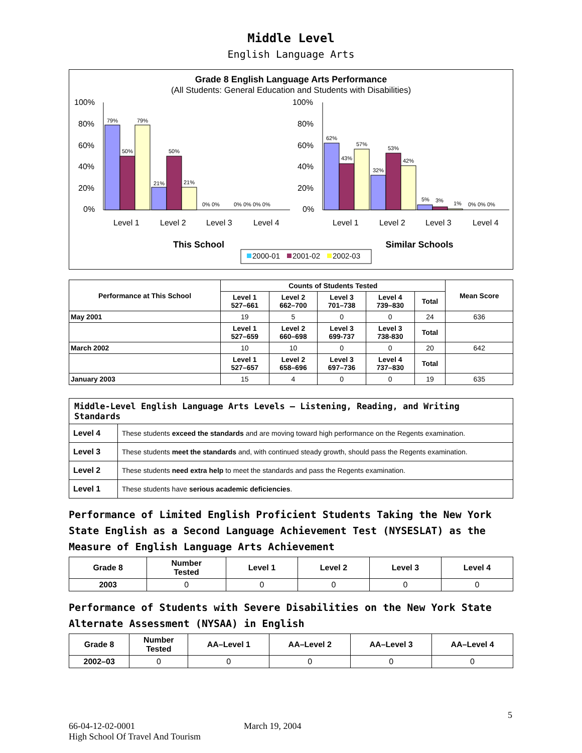Middle Level
English Language Arts
Grade 8 English Language Arts Performance
(All Students: General Education and Students with Disabilities)
100%
80%
60%
40%
20%
0%
100%
80%
60%
40%
20%
0%
79%
50%
79%
21%
50%
21%
0% 0%
0% 0% 0% 0%
62%
43%
57%
32%
53%
42%
5%
3%
1%
0% 0% 0%
Level 1
Level 2
Level 3
Level 4
Level 1
Level 2
Level 3
Level 4
This School
Similar Schools
2000-01
2001-02
2002-03
| Performance at This School | Counts of Students Tested | | | | | Mean Score |
| --- | --- | --- | --- | --- | --- | --- |
| | Level 1 527–661 | Level 2 662–700 | Level 3 701–738 | Level 4 739–830 | Total | |
| May 2001 | 19 | 5 | 0 | 0 | 24 | 636 |
| | Level 1 527–659 | Level 2 660–698 | Level 3 699-737 | Level 3 738-830 | Total | |
| March 2002 | 10 | 10 | 0 | 0 | 20 | 642 |
| | Level 1 527–657 | Level 2 658–696 | Level 3 697–736 | Level 4 737–830 | Total | |
| January 2003 | 15 | 4 | 0 | 0 | 19 | 635 |
| Middle-Level English Language Arts Levels — Listening, Reading, and Writing Standards | |
| --- | --- |
| Level 4 | These students exceed the standards and are moving toward high performance on the Regents examination. |
| Level 3 | These students meet the standards and, with continued steady growth, should pass the Regents examination. |
| Level 2 | These students need extra help to meet the standards and pass the Regents examination. |
| Level 1 | These students have serious academic deficiencies . |
Performance of Limited English Proficient Students Taking the New York State English as a Second Language Achievement Test (NYSESLAT) as the Measure of English Language Arts Achievement
| Grade 8 | Number Tested | Level 1 | Level 2 | Level 3 | Level 4 |
| --- | --- | --- | --- | --- | --- |
| 2003 | 0 | 0 | 0 | 0 | 0 |
Performance of Students with Severe Disabilities on the New York State Alternate Assessment (NYSAA) in English
| Grade 8 | Number Tested | AA–Level 1 | AA–Level 2 | AA–Level 3 | AA–Level 4 |
| --- | --- | --- | --- | --- | --- |
| 2002–03 | 0 | 0 | 0 | 0 | 0 |
5
66-04-12-02-0001
High School Of Travel And Tourism
March 19, 2004